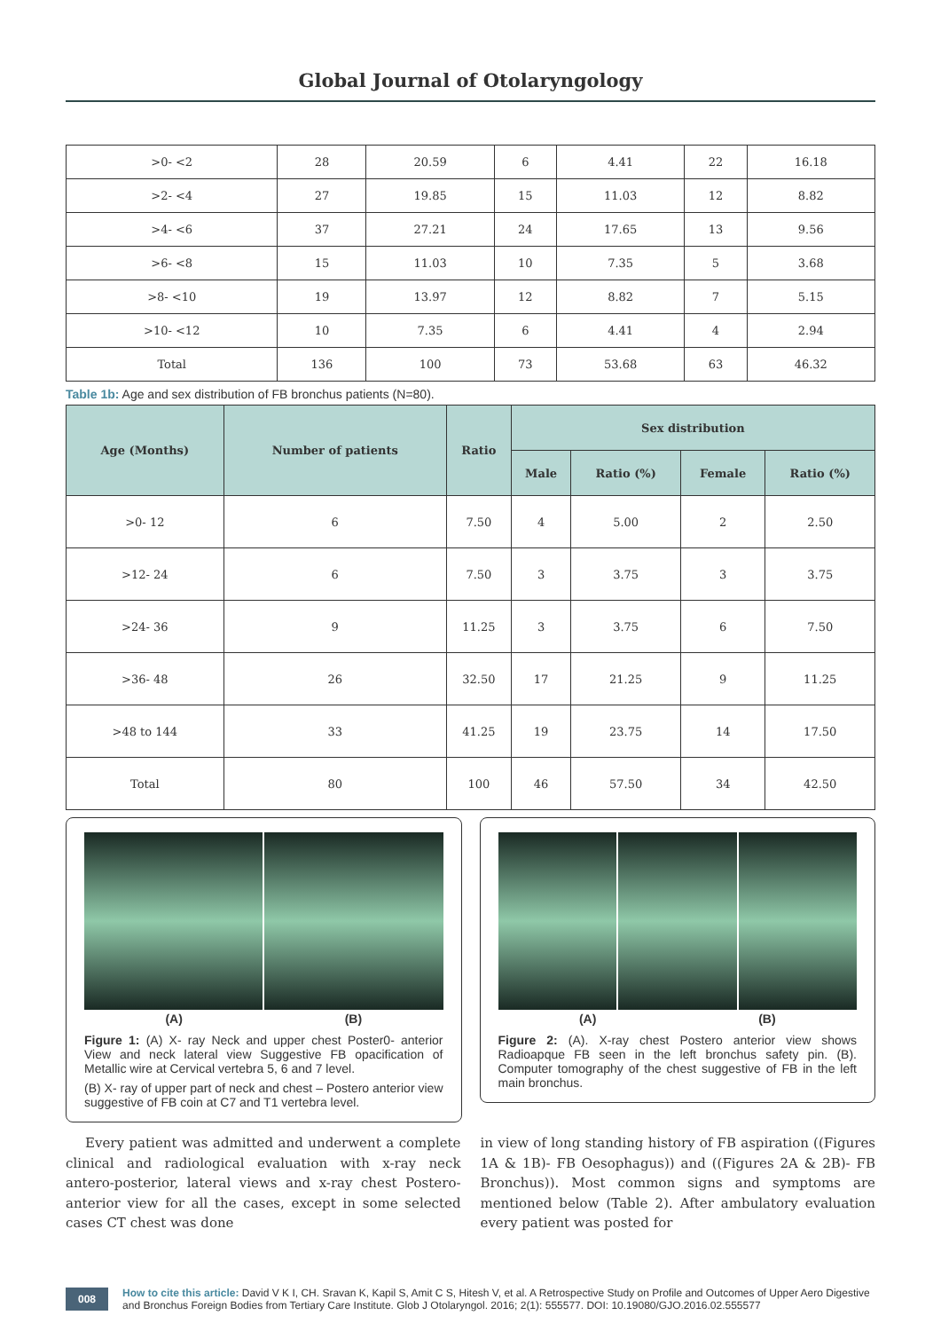Global Journal of Otolaryngology
| >0- <2 | 28 | 20.59 | 6 | 4.41 | 22 | 16.18 |
| >2- <4 | 27 | 19.85 | 15 | 11.03 | 12 | 8.82 |
| >4- <6 | 37 | 27.21 | 24 | 17.65 | 13 | 9.56 |
| >6- <8 | 15 | 11.03 | 10 | 7.35 | 5 | 3.68 |
| >8- <10 | 19 | 13.97 | 12 | 8.82 | 7 | 5.15 |
| >10- <12 | 10 | 7.35 | 6 | 4.41 | 4 | 2.94 |
| Total | 136 | 100 | 73 | 53.68 | 63 | 46.32 |
Table 1b: Age and sex distribution of FB bronchus patients (N=80).
| Age (Months) | Number of patients | Ratio | Sex distribution | | | |
| --- | --- | --- | --- | --- | --- | --- |
| | | | Male | Ratio (%) | Female | Ratio (%) |
| >0- 12 | 6 | 7.50 | 4 | 5.00 | 2 | 2.50 |
| >12- 24 | 6 | 7.50 | 3 | 3.75 | 3 | 3.75 |
| >24- 36 | 9 | 11.25 | 3 | 3.75 | 6 | 7.50 |
| >36- 48 | 26 | 32.50 | 17 | 21.25 | 9 | 11.25 |
| >48 to 144 | 33 | 41.25 | 19 | 23.75 | 14 | 17.50 |
| Total | 80 | 100 | 46 | 57.50 | 34 | 42.50 |
(A) (B)
Figure 1: (A) X- ray Neck and upper chest Poster0- anterior View and neck lateral view Suggestive FB opacification of Metallic wire at Cervical vertebra 5, 6 and 7 level.
(B) X- ray of upper part of neck and chest – Postero anterior view suggestive of FB coin at C7 and T1 vertebra level.
(A) (B)
Figure 2: (A). X-ray chest Postero anterior view shows Radioapque FB seen in the left bronchus safety pin. (B). Computer tomography of the chest suggestive of FB in the left main bronchus.
Every patient was admitted and underwent a complete clinical and radiological evaluation with x-ray neck antero-posterior, lateral views and x-ray chest Postero-anterior view for all the cases, except in some selected cases CT chest was done
in view of long standing history of FB aspiration ((Figures 1A & 1B)- FB Oesophagus)) and ((Figures 2A & 2B)- FB Bronchus)). Most common signs and symptoms are mentioned below (Table 2). After ambulatory evaluation every patient was posted for
008
How to cite this article: David V K I, CH. Sravan K, Kapil S, Amit C S, Hitesh V, et al. A Retrospective Study on Profile and Outcomes of Upper Aero Digestive and Bronchus Foreign Bodies from Tertiary Care Institute. Glob J Otolaryngol. 2016; 2(1): 555577. DOI: 10.19080/GJO.2016.02.555577